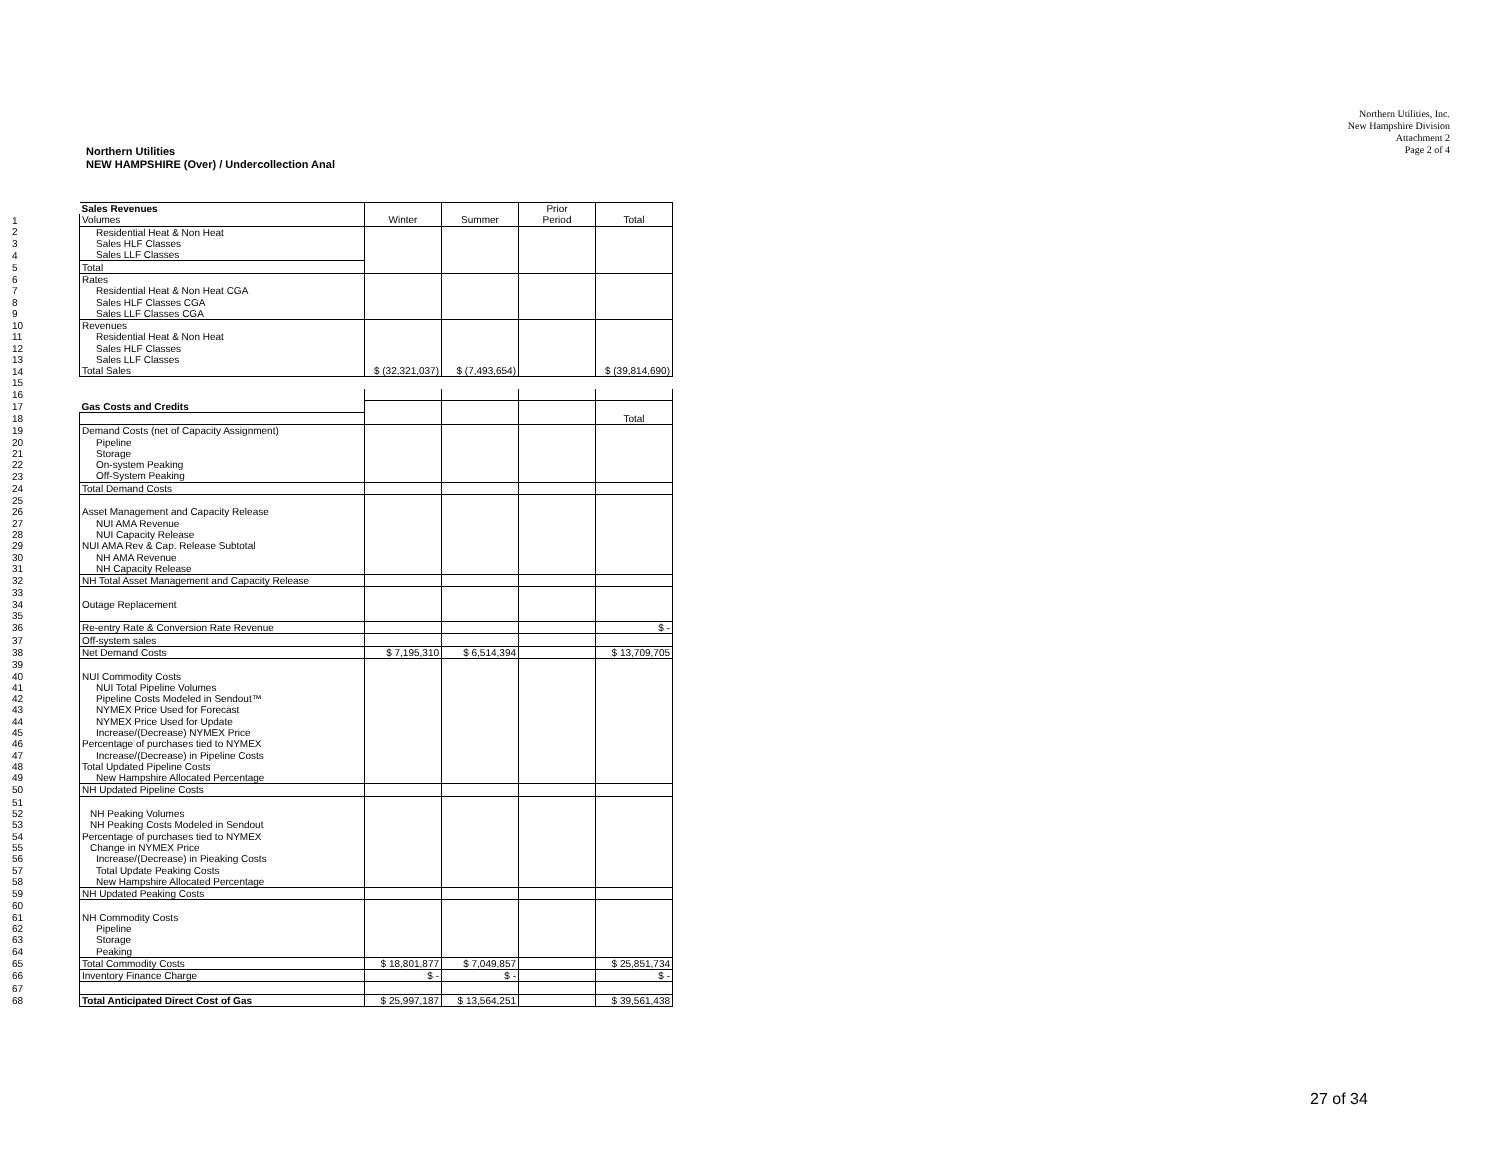Northern Utilities, Inc.
New Hampshire Division
Attachment 2
Page 2 of 4
Northern Utilities
NEW HAMPSHIRE (Over) / Undercollection Anal
| | Sales Revenues | | | Prior | |
| 1 | Volumes | Winter | Summer | Period | Total |
| 2 | Residential Heat & Non Heat | | | | |
| 3 | Sales HLF Classes | | | | |
| 4 | Sales LLF Classes | | | | |
| 5 | Total | | | | |
| 6 | Rates | | | | |
| 7 | Residential Heat & Non Heat CGA | | | | |
| 8 | Sales HLF Classes CGA | | | | |
| 9 | Sales LLF Classes CGA | | | | |
| 10 | Revenues | | | | |
| 11 | Residential Heat & Non Heat | | | | |
| 12 | Sales HLF Classes | | | | |
| 13 | Sales LLF Classes | | | | |
| 14 | Total Sales | $ (32,321,037) | $ (7,493,654) | | $ (39,814,690) |
| 15 | | | | | |
| 16 | | | | | |
| 17 | Gas Costs and Credits | | | | |
| 18 | | | | | Total |
| 19 | Demand Costs (net of Capacity Assignment) | | | | |
| 20 | Pipeline | | | | |
| 21 | Storage | | | | |
| 22 | On-system Peaking | | | | |
| 23 | Off-System Peaking | | | | |
| 24 | Total Demand Costs | | | | |
| 25 | | | | | |
| 26 | Asset Management and Capacity Release | | | | |
| 27 | NUI AMA Revenue | | | | |
| 28 | NUI Capacity Release | | | | |
| 29 | NUI AMA Rev & Cap. Release Subtotal | | | | |
| 30 | NH AMA Revenue | | | | |
| 31 | NH Capacity Release | | | | |
| 32 | NH Total Asset Management and Capacity Release | | | | |
| 33 | | | | | |
| 34 | Outage Replacement | | | | |
| 35 | | | | | |
| 36 | Re-entry Rate & Conversion Rate Revenue | | | | $ - |
| 37 | Off-system sales | | | | |
| 38 | Net Demand Costs | $ 7,195,310 | $ 6,514,394 | | $ 13,709,705 |
| 39 | | | | | |
| 40 | NUI Commodity Costs | | | | |
| 41 | NUI Total Pipeline Volumes | | | | |
| 42 | Pipeline Costs Modeled in Sendout™ | | | | |
| 43 | NYMEX Price Used for Forecast | | | | |
| 44 | NYMEX Price Used for Update | | | | |
| 45 | Increase/(Decrease) NYMEX Price | | | | |
| 46 | Percentage of purchases tied to NYMEX | | | | |
| 47 | Increase/(Decrease) in Pipeline Costs | | | | |
| 48 | Total Updated Pipeline Costs | | | | |
| 49 | New Hampshire Allocated Percentage | | | | |
| 50 | NH Updated Pipeline Costs | | | | |
| 51 | | | | | |
| 52 | NH Peaking Volumes | | | | |
| 53 | NH Peaking Costs Modeled in Sendout | | | | |
| 54 | Percentage of purchases tied to NYMEX | | | | |
| 55 | Change in NYMEX Price | | | | |
| 56 | Increase/(Decrease) in Pieaking Costs | | | | |
| 57 | Total Update Peaking Costs | | | | |
| 58 | New Hampshire Allocated Percentage | | | | |
| 59 | NH Updated Peaking Costs | | | | |
| 60 | | | | | |
| 61 | NH Commodity Costs | | | | |
| 62 | Pipeline | | | | |
| 63 | Storage | | | | |
| 64 | Peaking | | | | |
| 65 | Total Commodity Costs | $ 18,801,877 | $ 7,049,857 | | $ 25,851,734 |
| 66 | Inventory Finance Charge | $ - | $ - | | $ - |
| 67 | | | | | |
| 68 | Total Anticipated Direct Cost of Gas | $ 25,997,187 | $ 13,564,251 | | $ 39,561,438 |
27 of 34